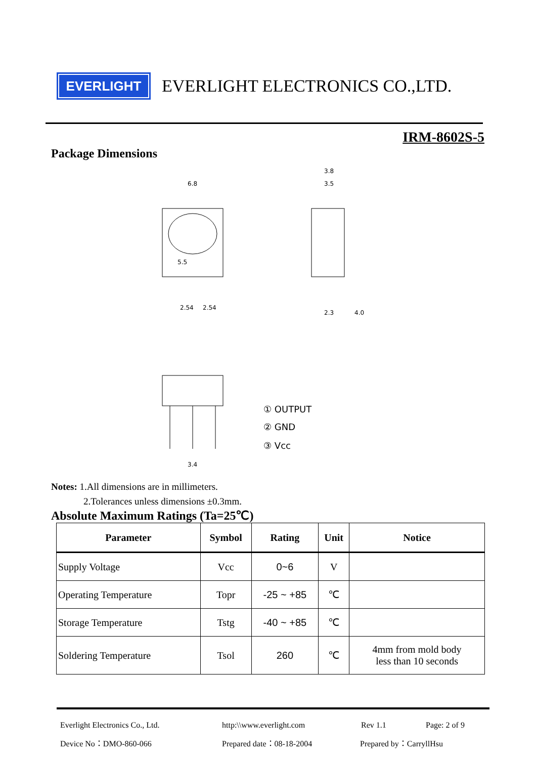EVERLIGHT
EVERLIGHT ELECTRONICS CO.,LTD.
IRM-8602S-5
Package Dimensions
6.8
5.5
2.54
2.54
3.8
3.5
2.3
4.0
3.4
① OUTPUT
② GND
③ Vcc
Notes: 1.All dimensions are in millimeters.
2.Tolerances unless dimensions ±0.3mm.
Absolute Maximum Ratings (Ta=25℃)
| Parameter | Symbol | Rating | Unit | Notice |
| --- | --- | --- | --- | --- |
| Supply Voltage | Vcc | 0~6 | V | |
| Operating Temperature | Topr | -25 ~ +85 | ℃ | |
| Storage Temperature | Tstg | -40 ~ +85 | ℃ | |
| Soldering Temperature | Tsol | 260 | ℃ | 4mm from mold body less than 10 seconds |
Everlight Electronics Co., Ltd. http:\\www.everlight.com Rev 1.1 Page: 2 of 9
Device No：DMO-860-066 Prepared date：08-18-2004 Prepared by：CarryllHsu